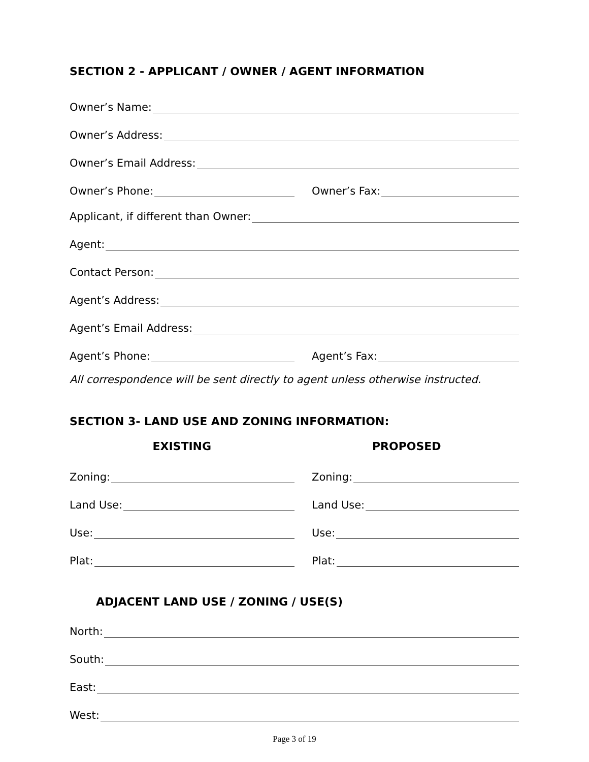SECTION 2 - APPLICANT / OWNER / AGENT INFORMATION
Owner’s Name:
Owner’s Address:
Owner’s Email Address:
Owner’s Phone:
Owner’s Fax:
Applicant, if different than Owner:
Agent:
Contact Person:
Agent’s Address:
Agent’s Email Address:
Agent’s Phone:
Agent’s Fax:
All correspondence will be sent directly to agent unless otherwise instructed.
SECTION 3- LAND USE AND ZONING INFORMATION:
EXISTING PROPOSED
Zoning:
Zoning:
Land Use:
Land Use:
Use:
Use:
Plat:
Plat:
ADJACENT LAND USE / ZONING / USE(S)
North:
South:
East:
West:
Page 3 of 19